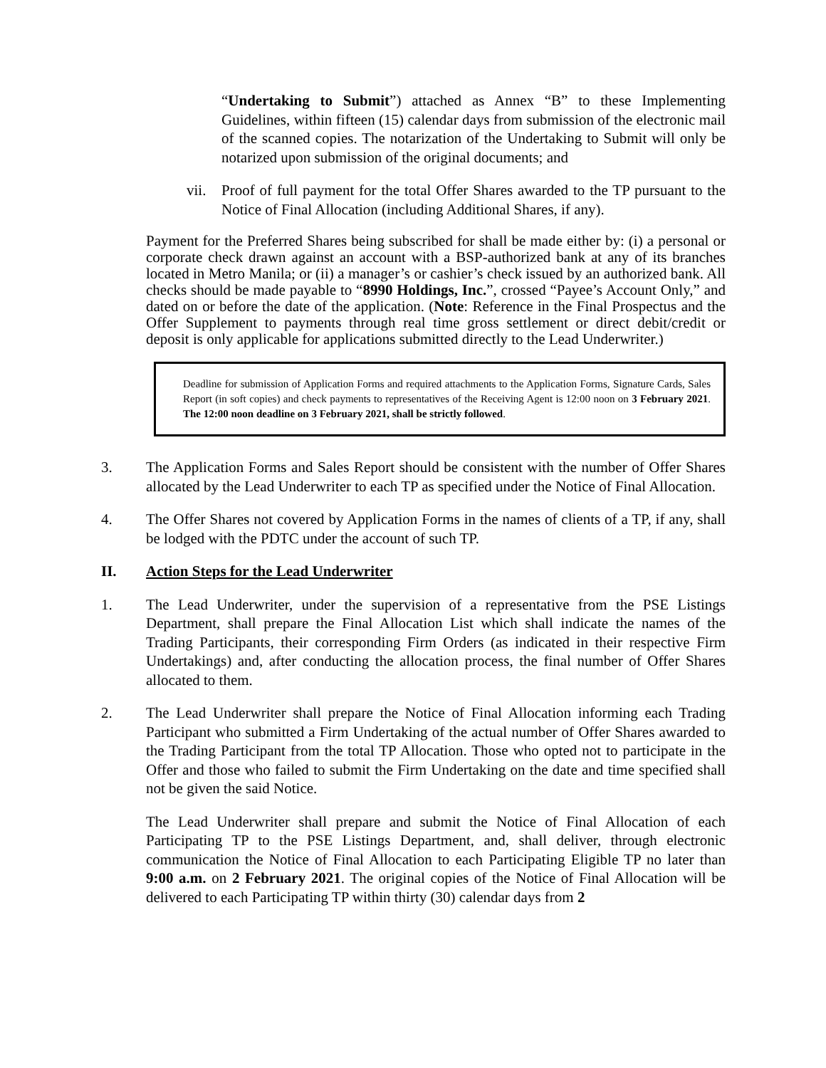“Undertaking to Submit”) attached as Annex “B” to these Implementing Guidelines, within fifteen (15) calendar days from submission of the electronic mail of the scanned copies. The notarization of the Undertaking to Submit will only be notarized upon submission of the original documents; and
vii.
Proof of full payment for the total Offer Shares awarded to the TP pursuant to the Notice of Final Allocation (including Additional Shares, if any).
Payment for the Preferred Shares being subscribed for shall be made either by: (i) a personal or corporate check drawn against an account with a BSP-authorized bank at any of its branches located in Metro Manila; or (ii) a manager’s or cashier’s check issued by an authorized bank. All checks should be made payable to “8990 Holdings, Inc.”, crossed “Payee’s Account Only,” and dated on or before the date of the application. (Note: Reference in the Final Prospectus and the Offer Supplement to payments through real time gross settlement or direct debit/credit or deposit is only applicable for applications submitted directly to the Lead Underwriter.)
Deadline for submission of Application Forms and required attachments to the Application Forms, Signature Cards, Sales Report (in soft copies) and check payments to representatives of the Receiving Agent is 12:00 noon on 3 February 2021. The 12:00 noon deadline on 3 February 2021, shall be strictly followed.
3. The Application Forms and Sales Report should be consistent with the number of Offer Shares allocated by the Lead Underwriter to each TP as specified under the Notice of Final Allocation.
4. The Offer Shares not covered by Application Forms in the names of clients of a TP, if any, shall be lodged with the PDTC under the account of such TP.
II. Action Steps for the Lead Underwriter
1. The Lead Underwriter, under the supervision of a representative from the PSE Listings Department, shall prepare the Final Allocation List which shall indicate the names of the Trading Participants, their corresponding Firm Orders (as indicated in their respective Firm Undertakings) and, after conducting the allocation process, the final number of Offer Shares allocated to them.
2. The Lead Underwriter shall prepare the Notice of Final Allocation informing each Trading Participant who submitted a Firm Undertaking of the actual number of Offer Shares awarded to the Trading Participant from the total TP Allocation. Those who opted not to participate in the Offer and those who failed to submit the Firm Undertaking on the date and time specified shall not be given the said Notice.
The Lead Underwriter shall prepare and submit the Notice of Final Allocation of each Participating TP to the PSE Listings Department, and, shall deliver, through electronic communication the Notice of Final Allocation to each Participating Eligible TP no later than 9:00 a.m. on 2 February 2021. The original copies of the Notice of Final Allocation will be delivered to each Participating TP within thirty (30) calendar days from 2